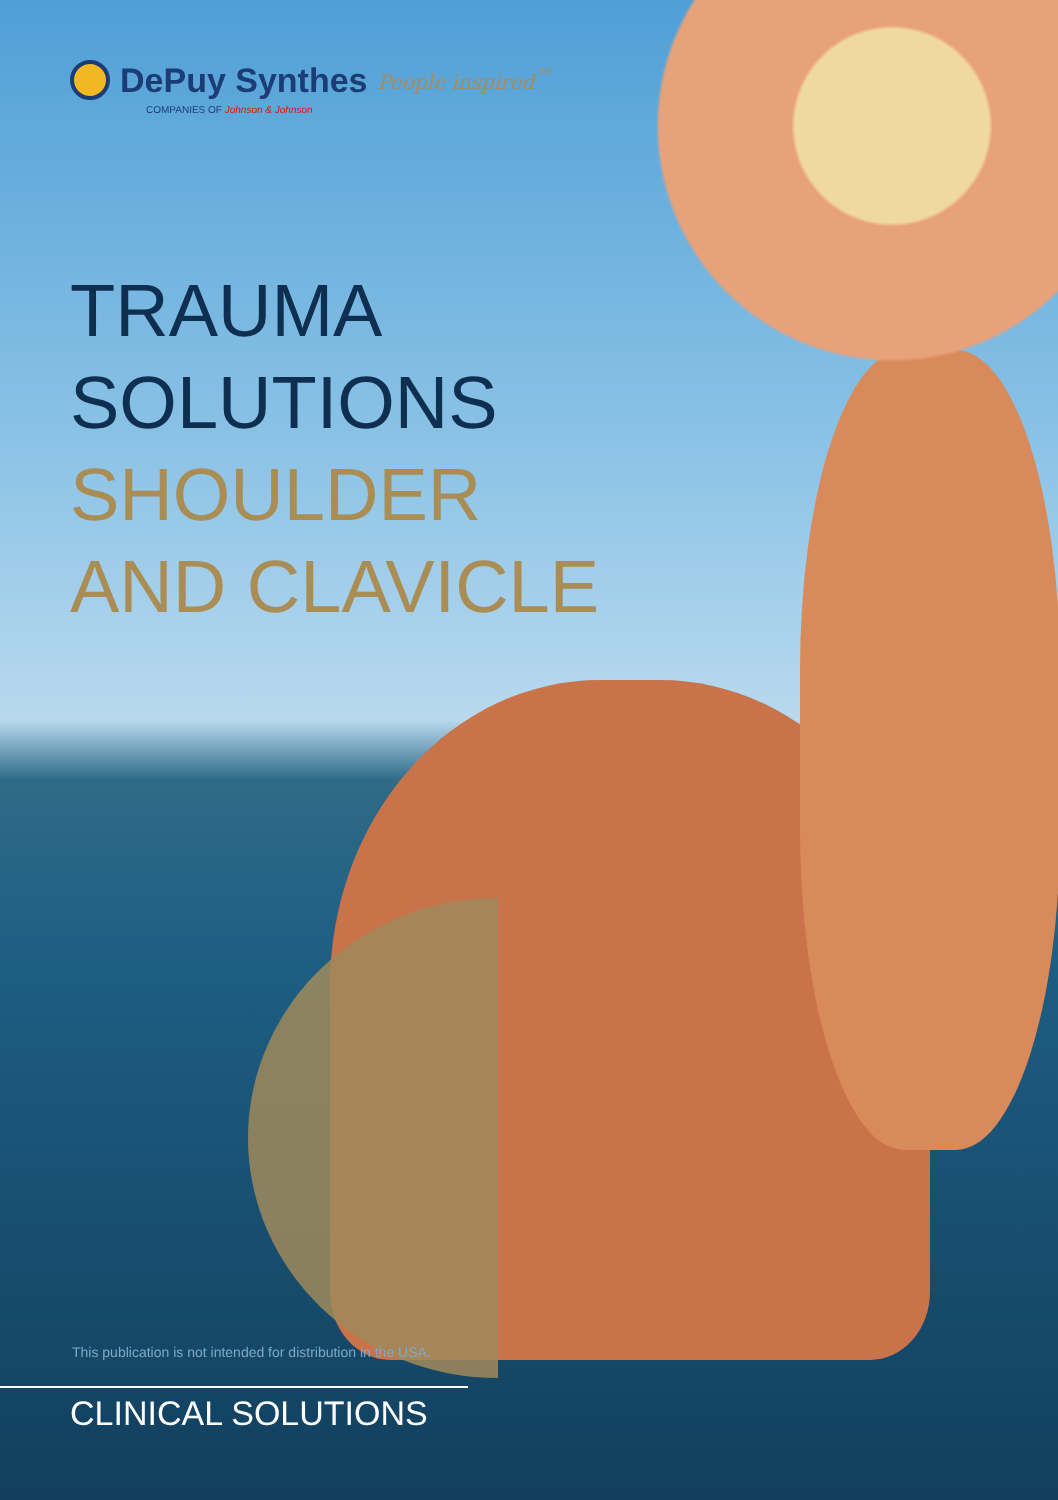DePuy Synthes
People inspired<sup>™</sup>
COMPANIES OF Johnson & Johnson
TRAUMA
SOLUTIONS
SHOULDER
AND CLAVICLE
This publication is not intended for distribution in the USA.
CLINICAL SOLUTIONS